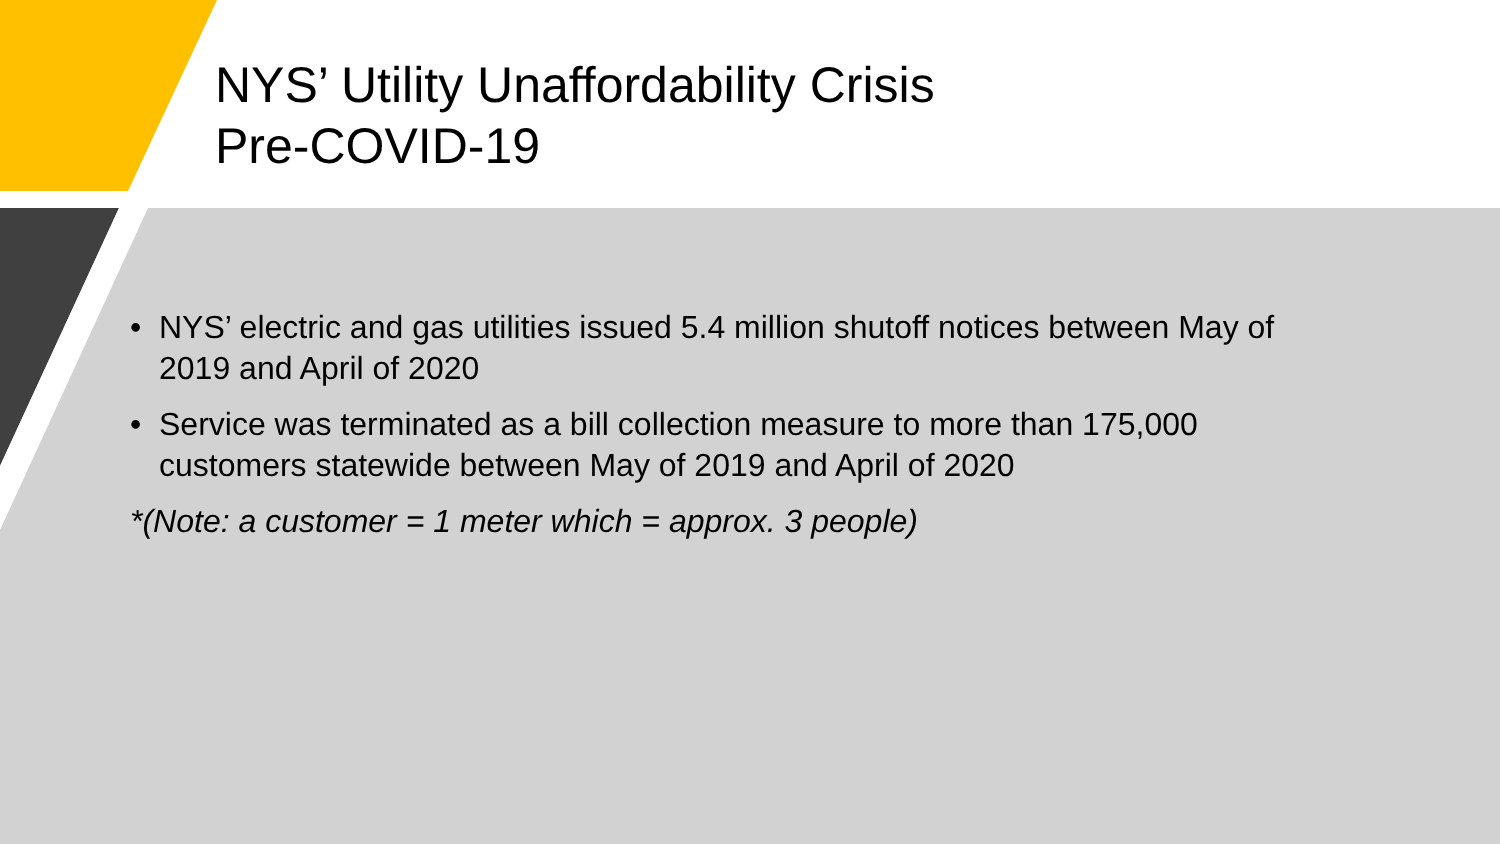NYS’ Utility Unaffordability Crisis
Pre-COVID-19
• NYS’ electric and gas utilities issued 5.4 million shutoff notices between May of 2019 and April of 2020
• Service was terminated as a bill collection measure to more than 175,000 customers statewide between May of 2019 and April of 2020
*(Note: a customer = 1 meter which = approx. 3 people)